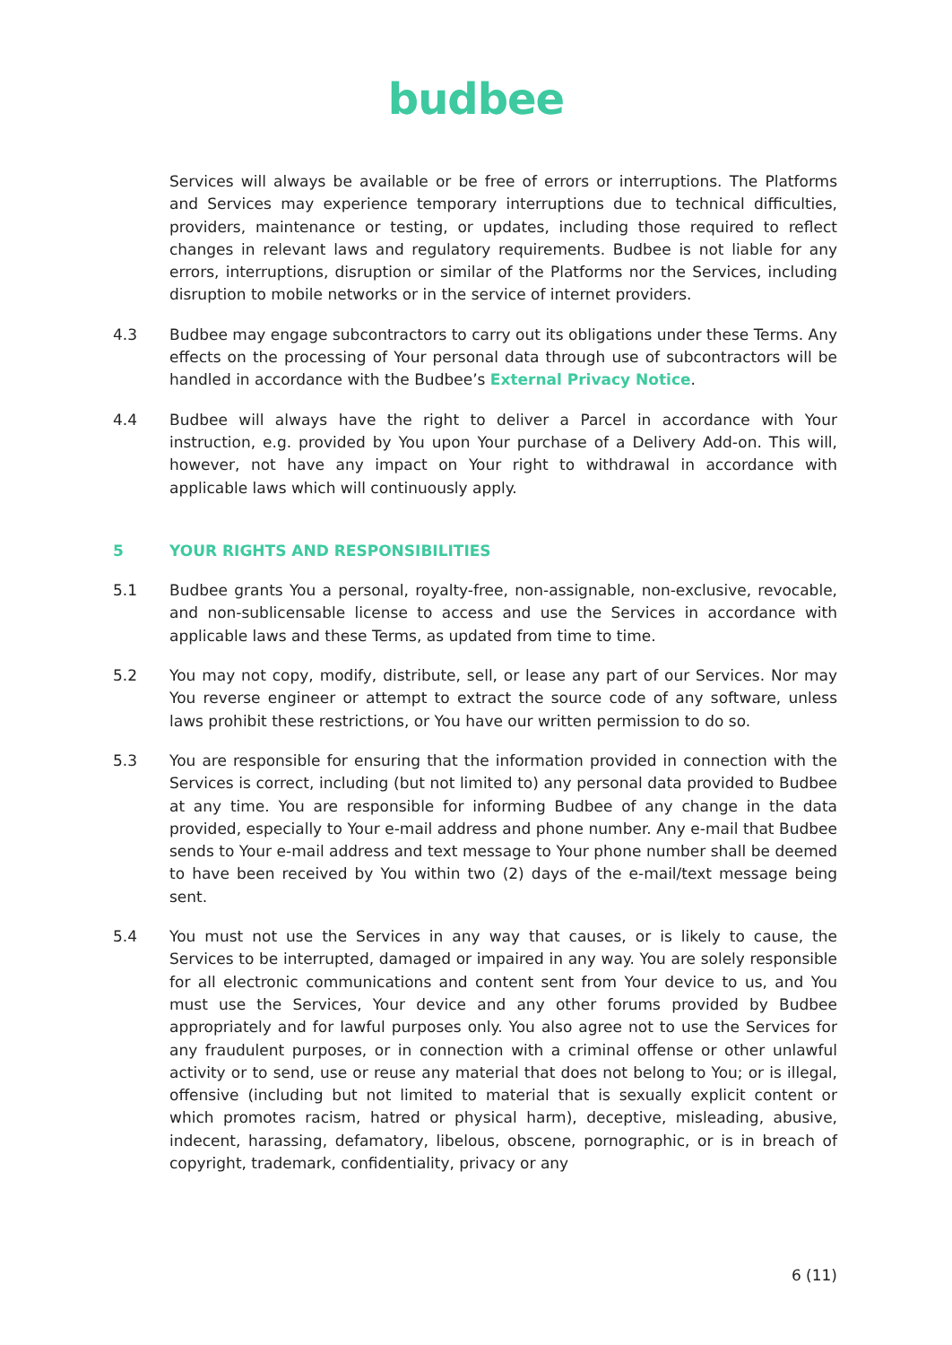budbee
Services will always be available or be free of errors or interruptions. The Platforms and Services may experience temporary interruptions due to technical difficulties, providers, maintenance or testing, or updates, including those required to reflect changes in relevant laws and regulatory requirements. Budbee is not liable for any errors, interruptions, disruption or similar of the Platforms nor the Services, including disruption to mobile networks or in the service of internet providers.
4.3 Budbee may engage subcontractors to carry out its obligations under these Terms. Any effects on the processing of Your personal data through use of subcontractors will be handled in accordance with the Budbee’s External Privacy Notice.
4.4 Budbee will always have the right to deliver a Parcel in accordance with Your instruction, e.g. provided by You upon Your purchase of a Delivery Add-on. This will, however, not have any impact on Your right to withdrawal in accordance with applicable laws which will continuously apply.
5 YOUR RIGHTS AND RESPONSIBILITIES
5.1 Budbee grants You a personal, royalty-free, non-assignable, non-exclusive, revocable, and non-sublicensable license to access and use the Services in accordance with applicable laws and these Terms, as updated from time to time.
5.2 You may not copy, modify, distribute, sell, or lease any part of our Services. Nor may You reverse engineer or attempt to extract the source code of any software, unless laws prohibit these restrictions, or You have our written permission to do so.
5.3 You are responsible for ensuring that the information provided in connection with the Services is correct, including (but not limited to) any personal data provided to Budbee at any time. You are responsible for informing Budbee of any change in the data provided, especially to Your e-mail address and phone number. Any e-mail that Budbee sends to Your e-mail address and text message to Your phone number shall be deemed to have been received by You within two (2) days of the e-mail/text message being sent.
5.4 You must not use the Services in any way that causes, or is likely to cause, the Services to be interrupted, damaged or impaired in any way. You are solely responsible for all electronic communications and content sent from Your device to us, and You must use the Services, Your device and any other forums provided by Budbee appropriately and for lawful purposes only. You also agree not to use the Services for any fraudulent purposes, or in connection with a criminal offense or other unlawful activity or to send, use or reuse any material that does not belong to You; or is illegal, offensive (including but not limited to material that is sexually explicit content or which promotes racism, hatred or physical harm), deceptive, misleading, abusive, indecent, harassing, defamatory, libelous, obscene, pornographic, or is in breach of copyright, trademark, confidentiality, privacy or any
6 (11)